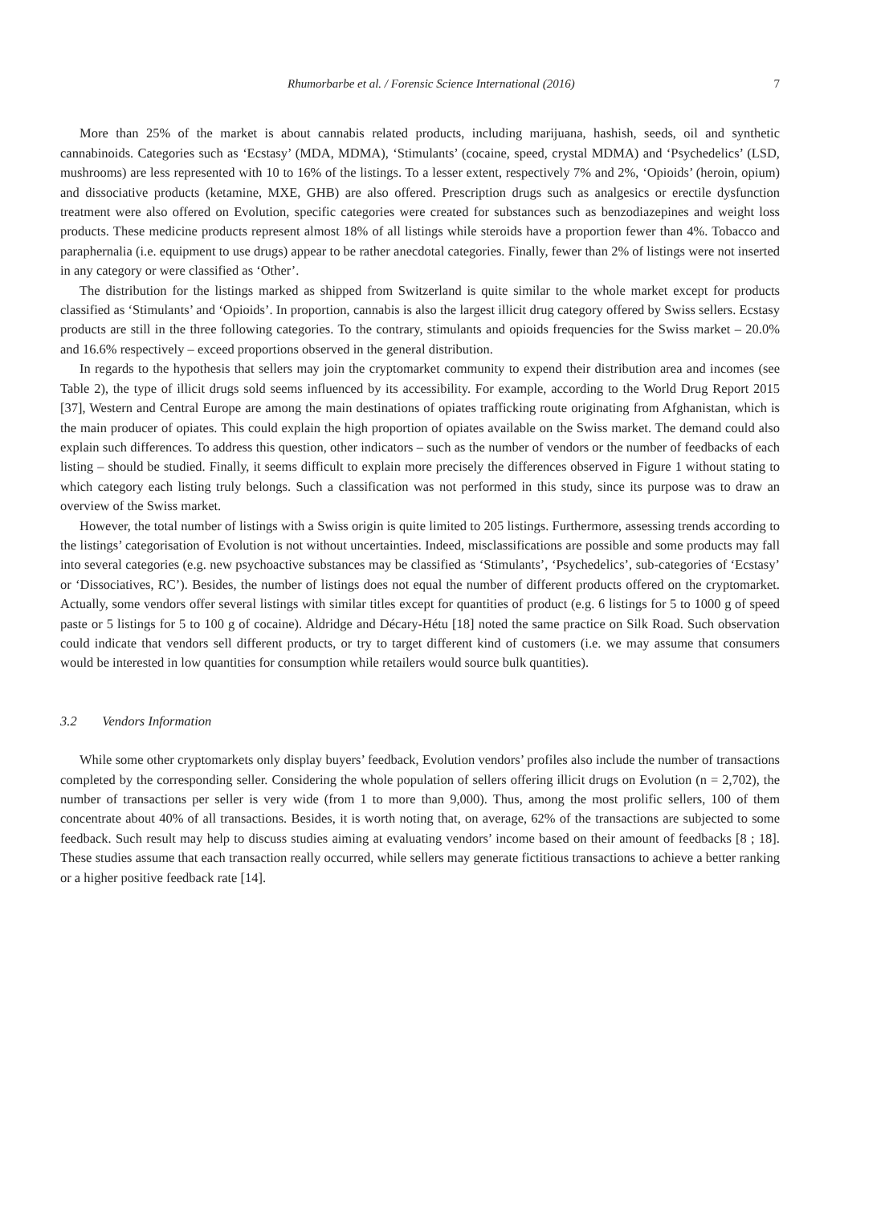Rhumorbarbe et al. / Forensic Science International (2016) 7
More than 25% of the market is about cannabis related products, including marijuana, hashish, seeds, oil and synthetic cannabinoids. Categories such as ‘Ecstasy’ (MDA, MDMA), ‘Stimulants’ (cocaine, speed, crystal MDMA) and ‘Psychedelics’ (LSD, mushrooms) are less represented with 10 to 16% of the listings. To a lesser extent, respectively 7% and 2%, ‘Opioids’ (heroin, opium) and dissociative products (ketamine, MXE, GHB) are also offered. Prescription drugs such as analgesics or erectile dysfunction treatment were also offered on Evolution, specific categories were created for substances such as benzodiazepines and weight loss products. These medicine products represent almost 18% of all listings while steroids have a proportion fewer than 4%. Tobacco and paraphernalia (i.e. equipment to use drugs) appear to be rather anecdotal categories. Finally, fewer than 2% of listings were not inserted in any category or were classified as ‘Other’.
The distribution for the listings marked as shipped from Switzerland is quite similar to the whole market except for products classified as ‘Stimulants’ and ‘Opioids’. In proportion, cannabis is also the largest illicit drug category offered by Swiss sellers. Ecstasy products are still in the three following categories. To the contrary, stimulants and opioids frequencies for the Swiss market – 20.0% and 16.6% respectively – exceed proportions observed in the general distribution.
In regards to the hypothesis that sellers may join the cryptomarket community to expend their distribution area and incomes (see Table 2), the type of illicit drugs sold seems influenced by its accessibility. For example, according to the World Drug Report 2015 [37], Western and Central Europe are among the main destinations of opiates trafficking route originating from Afghanistan, which is the main producer of opiates. This could explain the high proportion of opiates available on the Swiss market. The demand could also explain such differences. To address this question, other indicators – such as the number of vendors or the number of feedbacks of each listing – should be studied. Finally, it seems difficult to explain more precisely the differences observed in Figure 1 without stating to which category each listing truly belongs. Such a classification was not performed in this study, since its purpose was to draw an overview of the Swiss market.
However, the total number of listings with a Swiss origin is quite limited to 205 listings. Furthermore, assessing trends according to the listings’ categorisation of Evolution is not without uncertainties. Indeed, misclassifications are possible and some products may fall into several categories (e.g. new psychoactive substances may be classified as ‘Stimulants’, ‘Psychedelics’, sub-categories of ‘Ecstasy’ or ‘Dissociatives, RC’). Besides, the number of listings does not equal the number of different products offered on the cryptomarket. Actually, some vendors offer several listings with similar titles except for quantities of product (e.g. 6 listings for 5 to 1000 g of speed paste or 5 listings for 5 to 100 g of cocaine). Aldridge and Décary-Hétu [18] noted the same practice on Silk Road. Such observation could indicate that vendors sell different products, or try to target different kind of customers (i.e. we may assume that consumers would be interested in low quantities for consumption while retailers would source bulk quantities).
3.2 Vendors Information
While some other cryptomarkets only display buyers’ feedback, Evolution vendors’ profiles also include the number of transactions completed by the corresponding seller. Considering the whole population of sellers offering illicit drugs on Evolution (n = 2,702), the number of transactions per seller is very wide (from 1 to more than 9,000). Thus, among the most prolific sellers, 100 of them concentrate about 40% of all transactions. Besides, it is worth noting that, on average, 62% of the transactions are subjected to some feedback. Such result may help to discuss studies aiming at evaluating vendors’ income based on their amount of feedbacks [8 ; 18]. These studies assume that each transaction really occurred, while sellers may generate fictitious transactions to achieve a better ranking or a higher positive feedback rate [14].